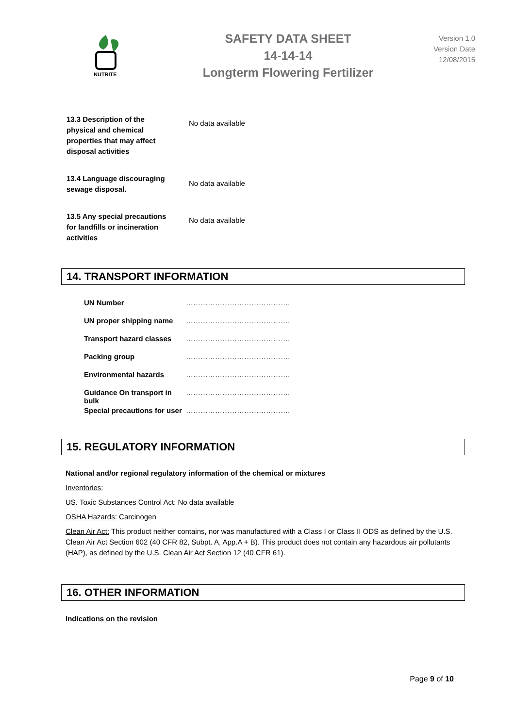NUTRITE
SAFETY DATA SHEET
14-14-14
Longterm Flowering Fertilizer
Version 1.0
Version Date
12/08/2015
| 13.3 Description of the physical and chemical properties that may affect disposal activities | No data available |
| 13.4 Language discouraging sewage disposal. | No data available |
| 13.5 Any special precautions for landfills or incineration activities | No data available |
14. TRANSPORT INFORMATION
| UN Number | ……………………………………. |
| UN proper shipping name | ……………………………………. |
| Transport hazard classes | ……………………………………. |
| Packing group | ……………………………………. |
| Environmental hazards | ……………………………………. |
| Guidance On transport in bulk | ……………………………………. |
| Special precautions for user | ……………………………………. |
15. REGULATORY INFORMATION
National and/or regional regulatory information of the chemical or mixtures
Inventories:
US. Toxic Substances Control Act: No data available
OSHA Hazards: Carcinogen
Clean Air Act: This product neither contains, nor was manufactured with a Class I or Class II ODS as defined by the U.S. Clean Air Act Section 602 (40 CFR 82, Subpt. A, App.A + B). This product does not contain any hazardous air pollutants (HAP), as defined by the U.S. Clean Air Act Section 12 (40 CFR 61).
16. OTHER INFORMATION
Indications on the revision
Page 9 of 10